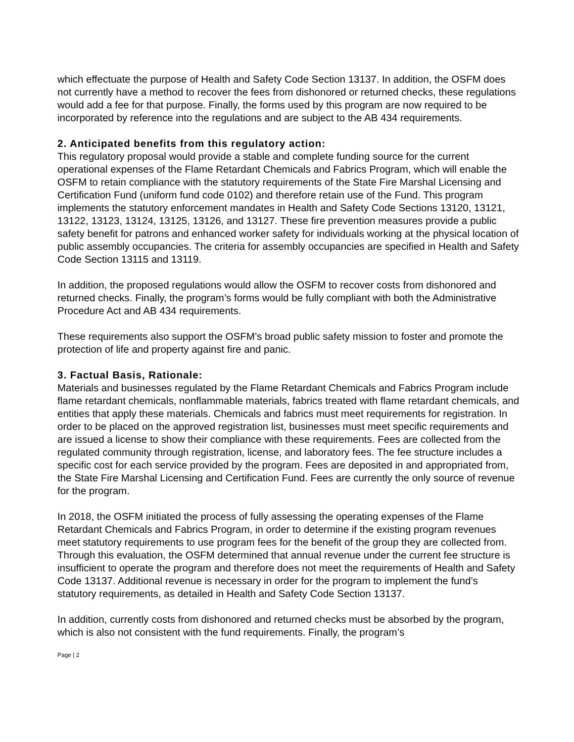which effectuate the purpose of Health and Safety Code Section 13137. In addition, the OSFM does not currently have a method to recover the fees from dishonored or returned checks, these regulations would add a fee for that purpose. Finally, the forms used by this program are now required to be incorporated by reference into the regulations and are subject to the AB 434 requirements.
2. Anticipated benefits from this regulatory action:
This regulatory proposal would provide a stable and complete funding source for the current operational expenses of the Flame Retardant Chemicals and Fabrics Program, which will enable the OSFM to retain compliance with the statutory requirements of the State Fire Marshal Licensing and Certification Fund (uniform fund code 0102) and therefore retain use of the Fund. This program implements the statutory enforcement mandates in Health and Safety Code Sections 13120, 13121, 13122, 13123, 13124, 13125, 13126, and 13127. These fire prevention measures provide a public safety benefit for patrons and enhanced worker safety for individuals working at the physical location of public assembly occupancies. The criteria for assembly occupancies are specified in Health and Safety Code Section 13115 and 13119.
In addition, the proposed regulations would allow the OSFM to recover costs from dishonored and returned checks. Finally, the program’s forms would be fully compliant with both the Administrative Procedure Act and AB 434 requirements.
These requirements also support the OSFM’s broad public safety mission to foster and promote the protection of life and property against fire and panic.
3. Factual Basis, Rationale:
Materials and businesses regulated by the Flame Retardant Chemicals and Fabrics Program include flame retardant chemicals, nonflammable materials, fabrics treated with flame retardant chemicals, and entities that apply these materials. Chemicals and fabrics must meet requirements for registration. In order to be placed on the approved registration list, businesses must meet specific requirements and are issued a license to show their compliance with these requirements. Fees are collected from the regulated community through registration, license, and laboratory fees. The fee structure includes a specific cost for each service provided by the program. Fees are deposited in and appropriated from, the State Fire Marshal Licensing and Certification Fund. Fees are currently the only source of revenue for the program.
In 2018, the OSFM initiated the process of fully assessing the operating expenses of the Flame Retardant Chemicals and Fabrics Program, in order to determine if the existing program revenues meet statutory requirements to use program fees for the benefit of the group they are collected from. Through this evaluation, the OSFM determined that annual revenue under the current fee structure is insufficient to operate the program and therefore does not meet the requirements of Health and Safety Code 13137. Additional revenue is necessary in order for the program to implement the fund’s statutory requirements, as detailed in Health and Safety Code Section 13137.
In addition, currently costs from dishonored and returned checks must be absorbed by the program, which is also not consistent with the fund requirements. Finally, the program’s
Page | 2